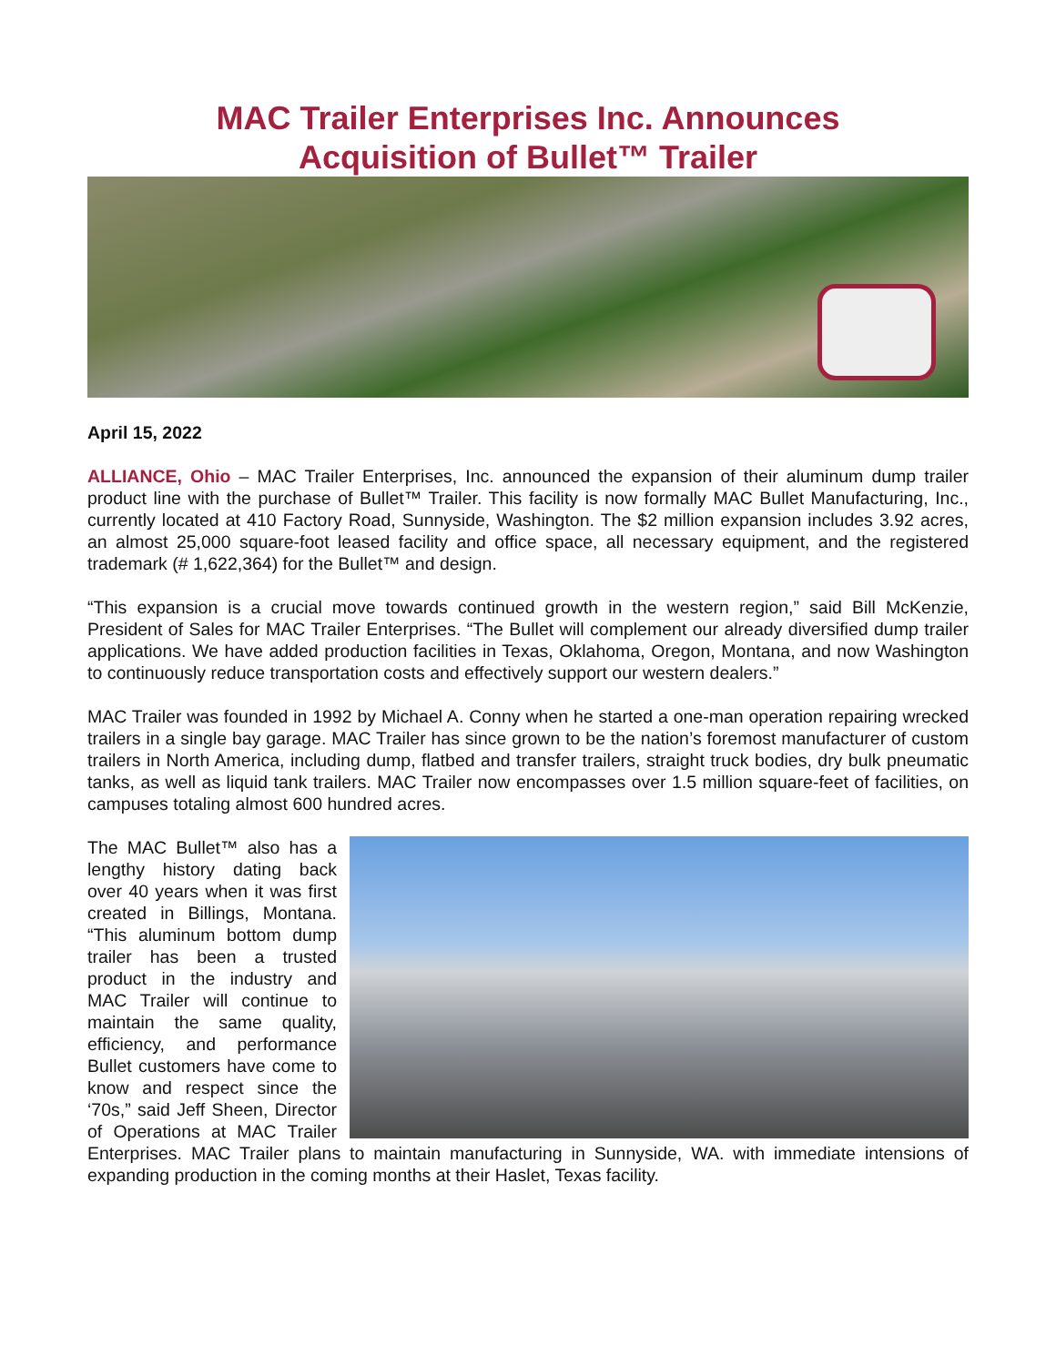MAC Trailer Enterprises Inc. Announces
Acquisition of Bullet™ Trailer
April 15, 2022
ALLIANCE, Ohio – MAC Trailer Enterprises, Inc. announced the expansion of their aluminum dump trailer product line with the purchase of Bullet™ Trailer. This facility is now formally MAC Bullet Manufacturing, Inc., currently located at 410 Factory Road, Sunnyside, Washington. The $2 million expansion includes 3.92 acres, an almost 25,000 square-foot leased facility and office space, all necessary equipment, and the registered trademark (# 1,622,364) for the Bullet™ and design.
“This expansion is a crucial move towards continued growth in the western region,” said Bill McKenzie, President of Sales for MAC Trailer Enterprises. “The Bullet will complement our already diversified dump trailer applications. We have added production facilities in Texas, Oklahoma, Oregon, Montana, and now Washington to continuously reduce transportation costs and effectively support our western dealers.”
MAC Trailer was founded in 1992 by Michael A. Conny when he started a one-man operation repairing wrecked trailers in a single bay garage. MAC Trailer has since grown to be the nation’s foremost manufacturer of custom trailers in North America, including dump, flatbed and transfer trailers, straight truck bodies, dry bulk pneumatic tanks, as well as liquid tank trailers. MAC Trailer now encompasses over 1.5 million square-feet of facilities, on campuses totaling almost 600 hundred acres.
The MAC Bullet™ also has a lengthy history dating back over 40 years when it was first created in Billings, Montana. “This aluminum bottom dump trailer has been a trusted product in the industry and MAC Trailer will continue to maintain the same quality, efficiency, and performance Bullet customers have come to know and respect since the ‘70s,” said Jeff Sheen, Director of Operations at MAC Trailer Enterprises. MAC Trailer plans to maintain manufacturing in Sunnyside, WA. with immediate intensions of expanding production in the coming months at their Haslet, Texas facility.